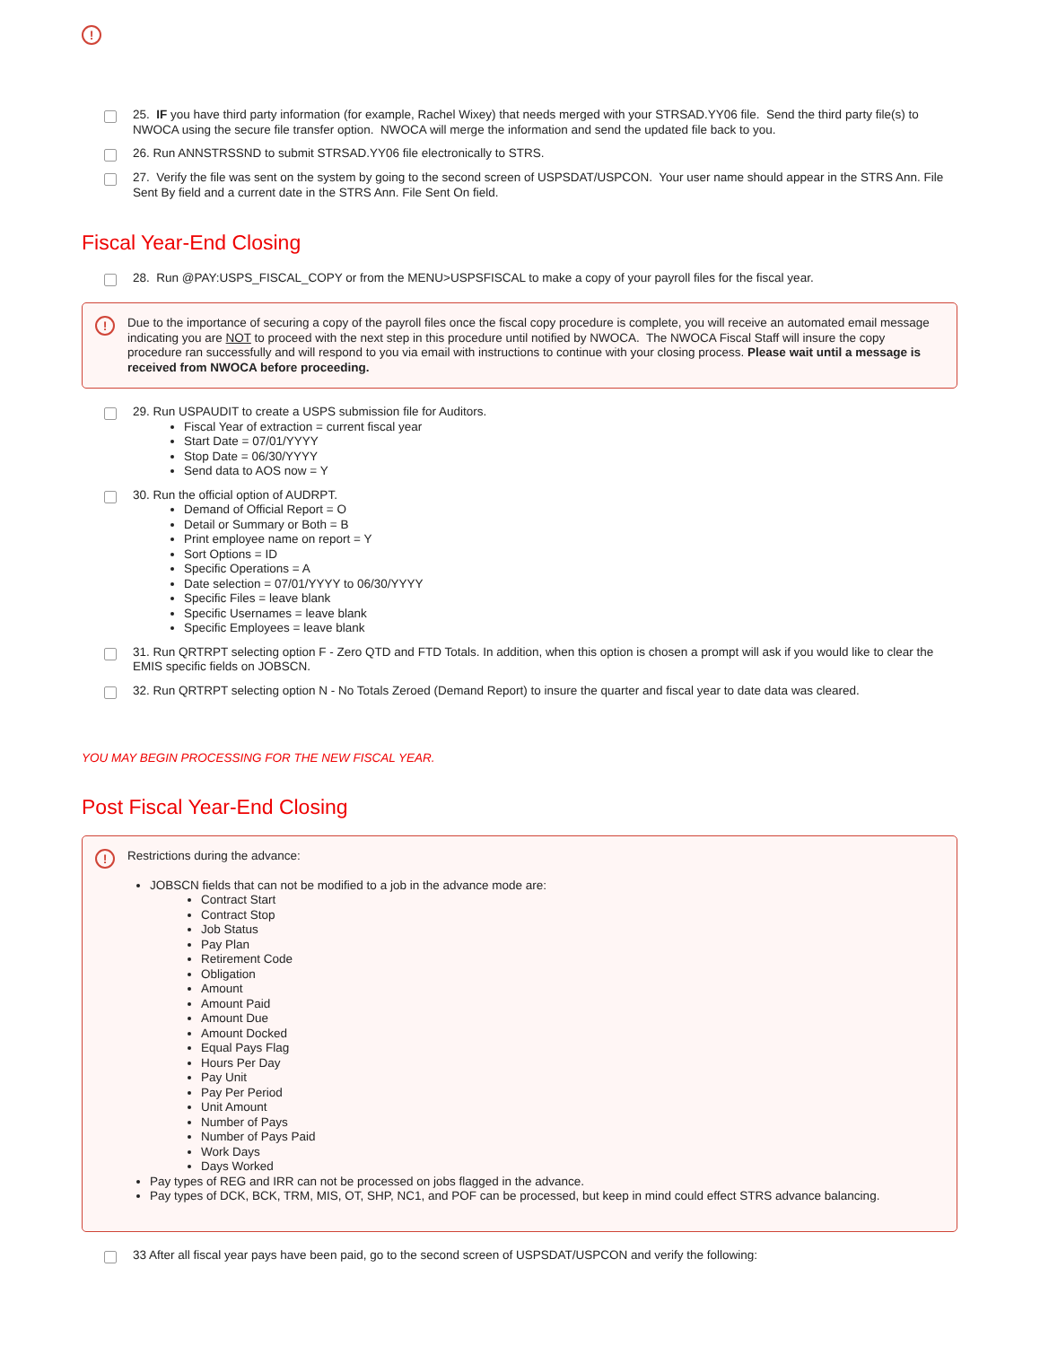!
25. IF you have third party information (for example, Rachel Wixey) that needs merged with your STRSAD.YY06 file. Send the third party file(s) to NWOCA using the secure file transfer option. NWOCA will merge the information and send the updated file back to you.
26. Run ANNSTRSSND to submit STRSAD.YY06 file electronically to STRS.
27. Verify the file was sent on the system by going to the second screen of USPSDAT/USPCON. Your user name should appear in the STRS Ann. File Sent By field and a current date in the STRS Ann. File Sent On field.
Fiscal Year-End Closing
28. Run @PAY:USPS_FISCAL_COPY or from the MENU>USPSFISCAL to make a copy of your payroll files for the fiscal year.
!
Due to the importance of securing a copy of the payroll files once the fiscal copy procedure is complete, you will receive an automated email message indicating you are NOT to proceed with the next step in this procedure until notified by NWOCA. The NWOCA Fiscal Staff will insure the copy procedure ran successfully and will respond to you via email with instructions to continue with your closing process. Please wait until a message is received from NWOCA before proceeding.
29. Run USPAUDIT to create a USPS submission file for Auditors.
Fiscal Year of extraction = current fiscal year
Start Date = 07/01/YYYY
Stop Date = 06/30/YYYY
Send data to AOS now = Y
30. Run the official option of AUDRPT.
Demand of Official Report = O
Detail or Summary or Both = B
Print employee name on report = Y
Sort Options = ID
Specific Operations = A
Date selection = 07/01/YYYY to 06/30/YYYY
Specific Files = leave blank
Specific Usernames = leave blank
Specific Employees = leave blank
31. Run QRTRPT selecting option F - Zero QTD and FTD Totals. In addition, when this option is chosen a prompt will ask if you would like to clear the EMIS specific fields on JOBSCN.
32. Run QRTRPT selecting option N - No Totals Zeroed (Demand Report) to insure the quarter and fiscal year to date data was cleared.
YOU MAY BEGIN PROCESSING FOR THE NEW FISCAL YEAR.
Post Fiscal Year-End Closing
!
Restrictions during the advance:
JOBSCN fields that can not be modified to a job in the advance mode are:
Contract Start
Contract Stop
Job Status
Pay Plan
Retirement Code
Obligation
Amount
Amount Paid
Amount Due
Amount Docked
Equal Pays Flag
Hours Per Day
Pay Unit
Pay Per Period
Unit Amount
Number of Pays
Number of Pays Paid
Work Days
Days Worked
Pay types of REG and IRR can not be processed on jobs flagged in the advance.
Pay types of DCK, BCK, TRM, MIS, OT, SHP, NC1, and POF can be processed, but keep in mind could effect STRS advance balancing.
33 After all fiscal year pays have been paid, go to the second screen of USPSDAT/USPCON and verify the following: